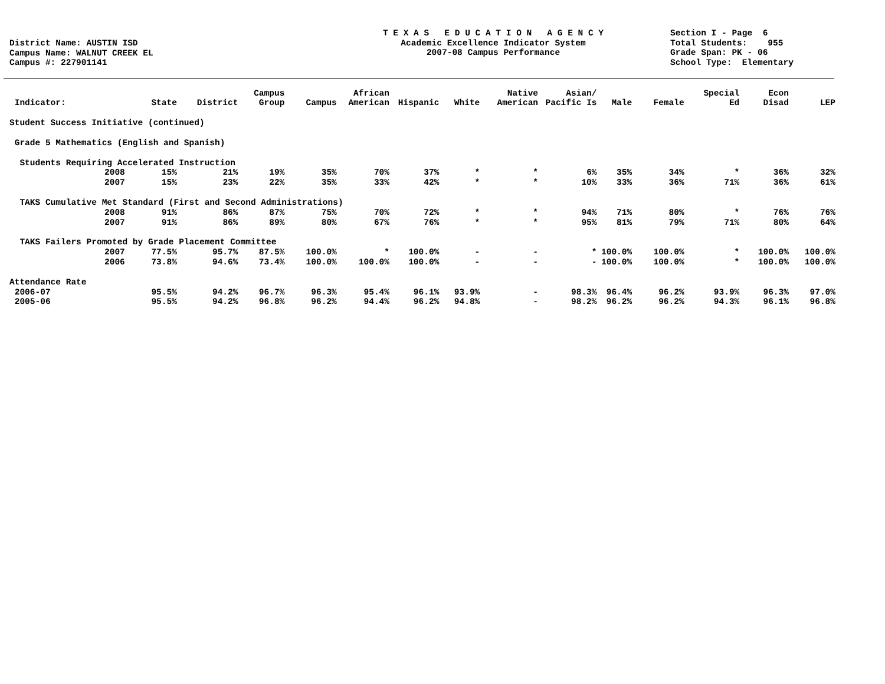District Name: AUSTIN ISD Campus Name: WALNUT CREEK EL Campus #: 227901141
T E X A S E D U C A T I O N A G E N C Y Academic Excellence Indicator System 2007-08 Campus Performance
Section I - Page 6 Total Students: 955 Grade Span: PK - 06 School Type: Elementary
| Indicator: | State | District | Campus Group | Campus | African American | Hispanic | White | Native American | Asian/ Pacific Is | Male | Female | Special Ed | Econ Disad | LEP |
| --- | --- | --- | --- | --- | --- | --- | --- | --- | --- | --- | --- | --- | --- | --- |
| Student Success Initiative (continued) | | | | | | | | | | | | | | |
| Grade 5 Mathematics (English and Spanish) | | | | | | | | | | | | | | |
| Students Requiring Accelerated Instruction | | | | | | | | | | | | | | |
| 2008 | 15% | 21% | 19% | 35% | 70% | 37% | * | * | 6% | 35% | 34% | * | 36% | 32% |
| 2007 | 15% | 23% | 22% | 35% | 33% | 42% | * | * | 10% | 33% | 36% | 71% | 36% | 61% |
| TAKS Cumulative Met Standard (First and Second Administrations) | | | | | | | | | | | | | | |
| 2008 | 91% | 86% | 87% | 75% | 70% | 72% | * | * | 94% | 71% | 80% | * | 76% | 76% |
| 2007 | 91% | 86% | 89% | 80% | 67% | 76% | * | * | 95% | 81% | 79% | 71% | 80% | 64% |
| TAKS Failers Promoted by Grade Placement Committee | | | | | | | | | | | | | | |
| 2007 | 77.5% | 95.7% | 87.5% | 100.0% | * | 100.0% | - | - | * | 100.0% | 100.0% | * | 100.0% | 100.0% |
| 2006 | 73.8% | 94.6% | 73.4% | 100.0% | 100.0% | 100.0% | - | - | - | 100.0% | 100.0% | * | 100.0% | 100.0% |
| Attendance Rate | | | | | | | | | | | | | | |
| 2006-07 | 95.5% | 94.2% | 96.7% | 96.3% | 95.4% | 96.1% | 93.9% | - | 98.3% | 96.4% | 96.2% | 93.9% | 96.3% | 97.0% |
| 2005-06 | 95.5% | 94.2% | 96.8% | 96.2% | 94.4% | 96.2% | 94.8% | - | 98.2% | 96.2% | 96.2% | 94.3% | 96.1% | 96.8% |